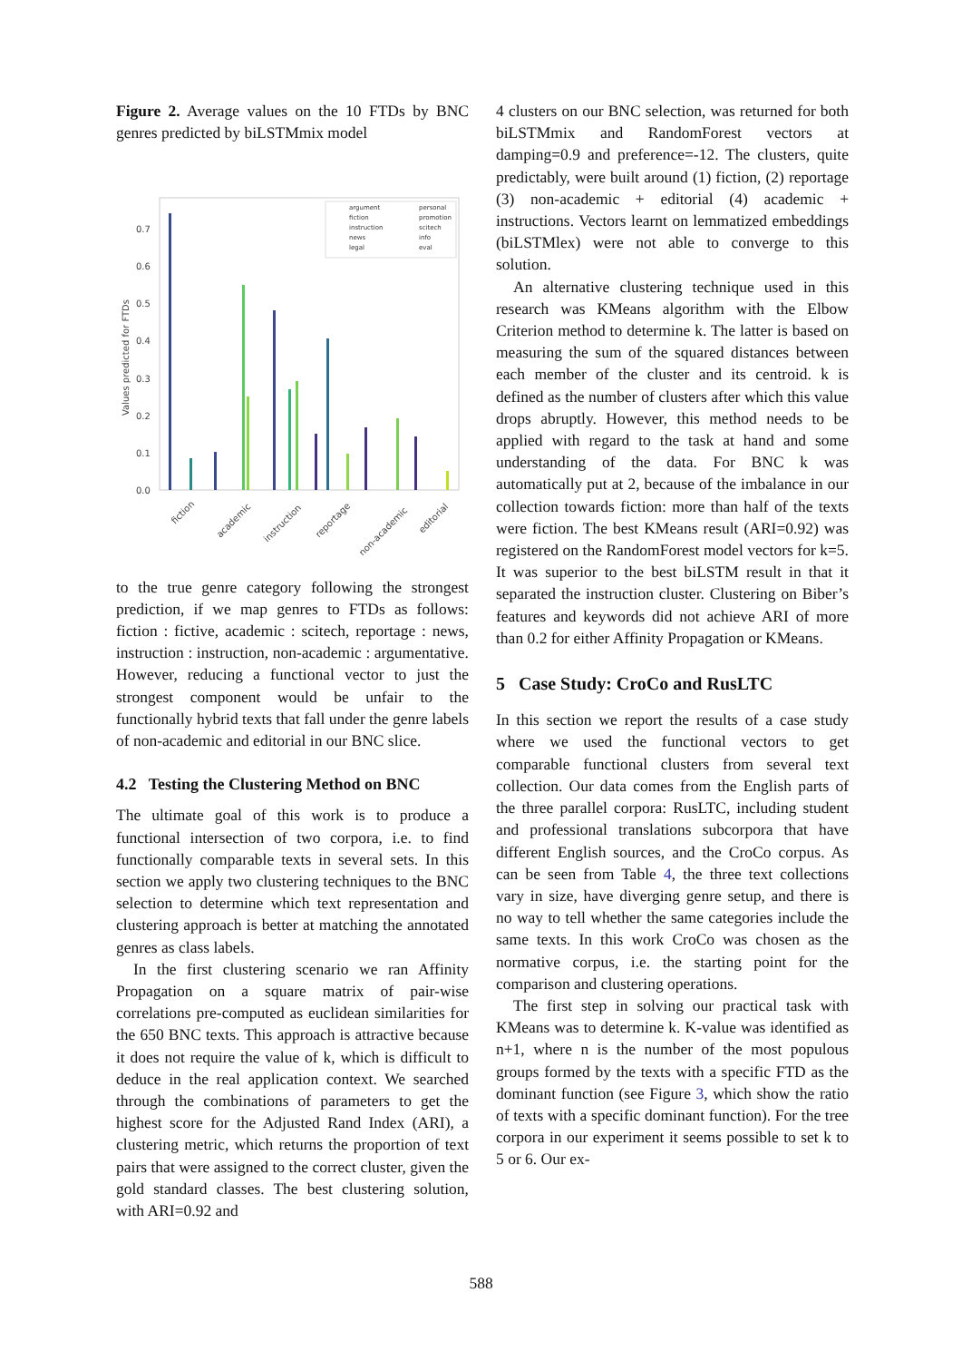Figure 2. Average values on the 10 FTDs by BNC genres predicted by biLSTMmix model
0.0
0.1
0.2
0.3
0.4
0.5
0.6
0.7
Values predicted for FTDs
fiction
academic
instruction
reportage
non-academic
editorial
argument
fiction
instruction
news
legal
personal
promotion
scitech
info
eval
to the true genre category following the strongest prediction, if we map genres to FTDs as follows: fiction : fictive, academic : scitech, reportage : news, instruction : instruction, non-academic : argumentative. However, reducing a functional vector to just the strongest component would be unfair to the functionally hybrid texts that fall under the genre labels of non-academic and editorial in our BNC slice.
4.2 Testing the Clustering Method on BNC
The ultimate goal of this work is to produce a functional intersection of two corpora, i.e. to find functionally comparable texts in several sets. In this section we apply two clustering techniques to the BNC selection to determine which text representation and clustering approach is better at matching the annotated genres as class labels.
In the first clustering scenario we ran Affinity Propagation on a square matrix of pair-wise correlations pre-computed as euclidean similarities for the 650 BNC texts. This approach is attractive because it does not require the value of k, which is difficult to deduce in the real application context. We searched through the combinations of parameters to get the highest score for the Adjusted Rand Index (ARI), a clustering metric, which returns the proportion of text pairs that were assigned to the correct cluster, given the gold standard classes. The best clustering solution, with ARI=0.92 and
4 clusters on our BNC selection, was returned for both biLSTMmix and RandomForest vectors at damping=0.9 and preference=-12. The clusters, quite predictably, were built around (1) fiction, (2) reportage (3) non-academic + editorial (4) academic + instructions. Vectors learnt on lemmatized embeddings (biLSTMlex) were not able to converge to this solution.
An alternative clustering technique used in this research was KMeans algorithm with the Elbow Criterion method to determine k. The latter is based on measuring the sum of the squared distances between each member of the cluster and its centroid. k is defined as the number of clusters after which this value drops abruptly. However, this method needs to be applied with regard to the task at hand and some understanding of the data. For BNC k was automatically put at 2, because of the imbalance in our collection towards fiction: more than half of the texts were fiction. The best KMeans result (ARI=0.92) was registered on the RandomForest model vectors for k=5. It was superior to the best biLSTM result in that it separated the instruction cluster. Clustering on Biber’s features and keywords did not achieve ARI of more than 0.2 for either Affinity Propagation or KMeans.
5 Case Study: CroCo and RusLTC
In this section we report the results of a case study where we used the functional vectors to get comparable functional clusters from several text collection. Our data comes from the English parts of the three parallel corpora: RusLTC, including student and professional translations subcorpora that have different English sources, and the CroCo corpus. As can be seen from Table 4, the three text collections vary in size, have diverging genre setup, and there is no way to tell whether the same categories include the same texts. In this work CroCo was chosen as the normative corpus, i.e. the starting point for the comparison and clustering operations.
The first step in solving our practical task with KMeans was to determine k. K-value was identified as n+1, where n is the number of the most populous groups formed by the texts with a specific FTD as the dominant function (see Figure 3, which show the ratio of texts with a specific dominant function). For the tree corpora in our experiment it seems possible to set k to 5 or 6. Our ex-
588